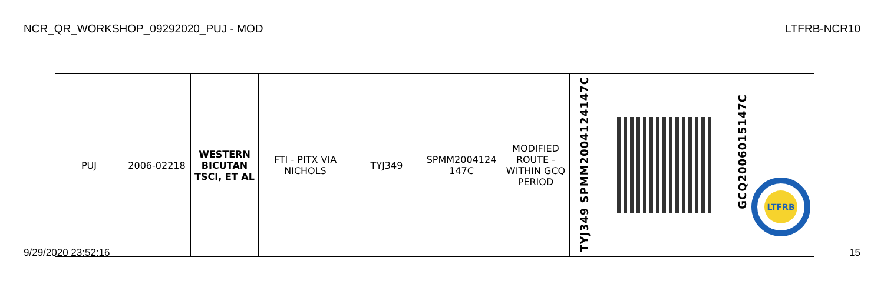NCR_QR_WORKSHOP_09292020_PUJ - MOD LTFRB-NCR10
| PUJ | 2006-02218 | WESTERN BICUTAN TSCI, ET AL | FTI - PITX VIA NICHOLS | TYJ349 | SPMM2004124 147C | MODIFIED ROUTE - WITHIN GCQ PERIOD | TYJ349 SPMM2004124147C | | GCQ2006015147C LTFRB |
9/29/2020 23:52:16 15